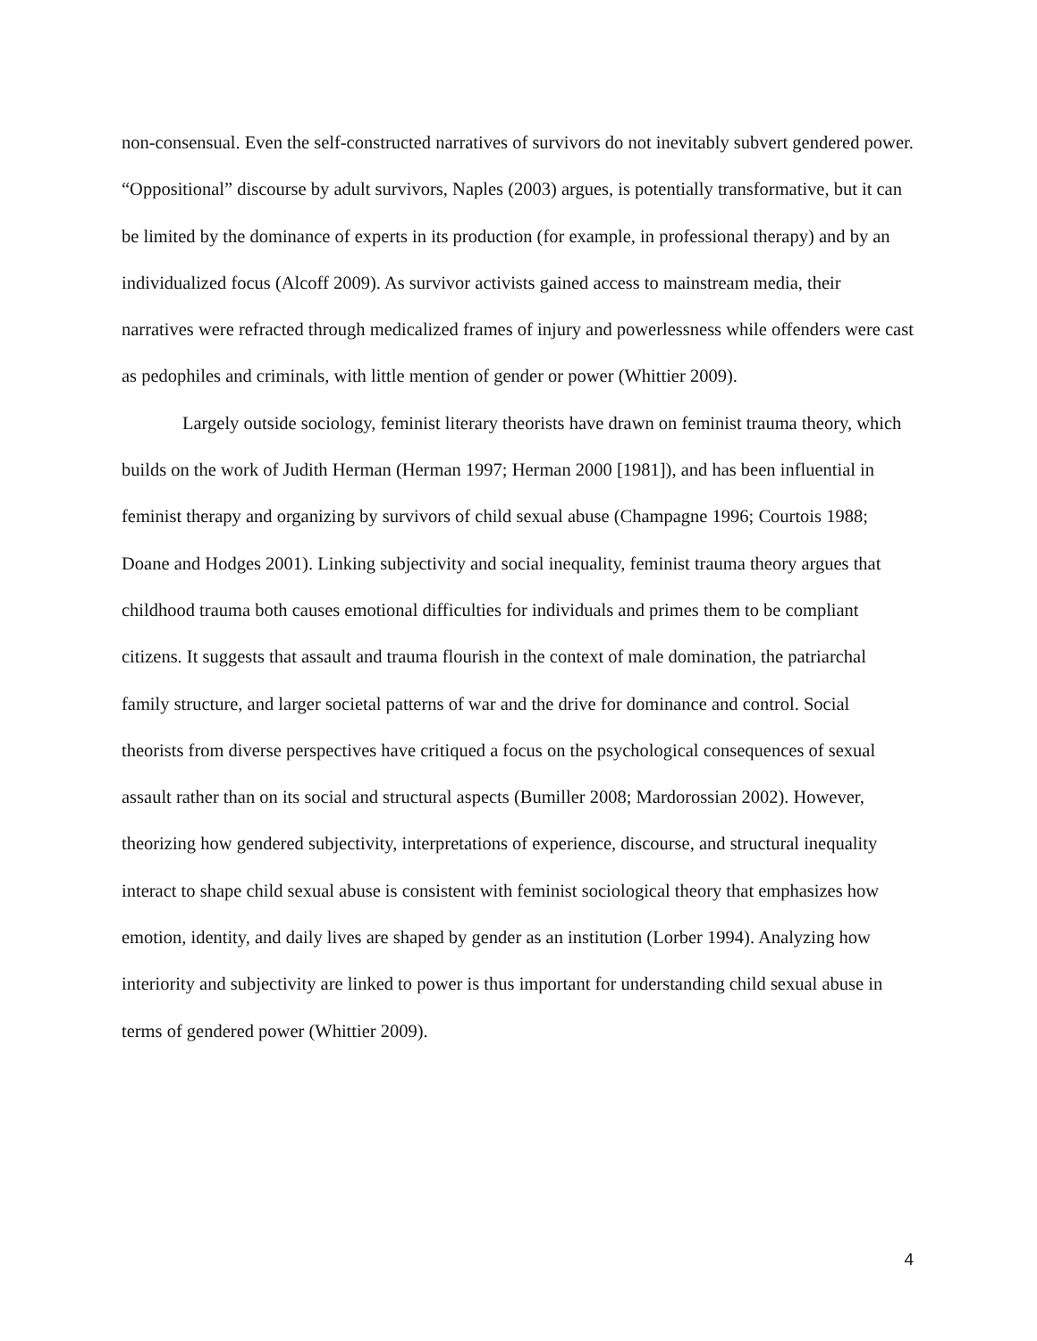non-consensual. Even the self-constructed narratives of survivors do not inevitably subvert gendered power. “Oppositional” discourse by adult survivors, Naples (2003) argues, is potentially transformative, but it can be limited by the dominance of experts in its production (for example, in professional therapy) and by an individualized focus (Alcoff 2009). As survivor activists gained access to mainstream media, their narratives were refracted through medicalized frames of injury and powerlessness while offenders were cast as pedophiles and criminals, with little mention of gender or power (Whittier 2009).
Largely outside sociology, feminist literary theorists have drawn on feminist trauma theory, which builds on the work of Judith Herman (Herman 1997; Herman 2000 [1981]), and has been influential in feminist therapy and organizing by survivors of child sexual abuse (Champagne 1996; Courtois 1988; Doane and Hodges 2001). Linking subjectivity and social inequality, feminist trauma theory argues that childhood trauma both causes emotional difficulties for individuals and primes them to be compliant citizens. It suggests that assault and trauma flourish in the context of male domination, the patriarchal family structure, and larger societal patterns of war and the drive for dominance and control. Social theorists from diverse perspectives have critiqued a focus on the psychological consequences of sexual assault rather than on its social and structural aspects (Bumiller 2008; Mardorossian 2002). However, theorizing how gendered subjectivity, interpretations of experience, discourse, and structural inequality interact to shape child sexual abuse is consistent with feminist sociological theory that emphasizes how emotion, identity, and daily lives are shaped by gender as an institution (Lorber 1994). Analyzing how interiority and subjectivity are linked to power is thus important for understanding child sexual abuse in terms of gendered power (Whittier 2009).
4